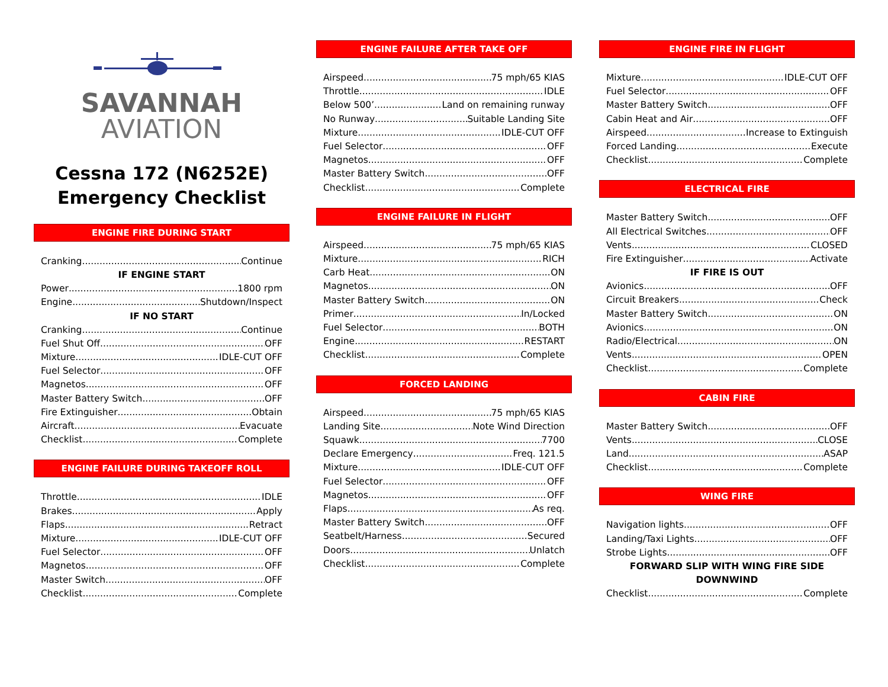SAVANNAH
AVIATION
Cessna 172 (N6252E)
Emergency Checklist
ENGINE FIRE DURING START
Cranking Continue
IF ENGINE START
Power 1800 rpm
Engine Shutdown/Inspect
IF NO START
Cranking Continue
Fuel Shut Off OFF
Mixture IDLE-CUT OFF
Fuel Selector OFF
Magnetos OFF
Master Battery Switch OFF
Fire Extinguisher Obtain
Aircraft Evacuate
Checklist Complete
ENGINE FAILURE DURING TAKEOFF ROLL
Throttle IDLE
Brakes Apply
Flaps Retract
Mixture IDLE-CUT OFF
Fuel Selector OFF
Magnetos OFF
Master Switch OFF
Checklist Complete
ENGINE FAILURE AFTER TAKE OFF
Airspeed 75 mph/65 KIAS
Throttle IDLE
Below 500’ Land on remaining runway
No Runway Suitable Landing Site
Mixture IDLE-CUT OFF
Fuel Selector OFF
Magnetos OFF
Master Battery Switch OFF
Checklist Complete
ENGINE FAILURE IN FLIGHT
Airspeed 75 mph/65 KIAS
Mixture RICH
Carb Heat ON
Magnetos ON
Master Battery Switch ON
Primer In/Locked
Fuel Selector BOTH
Engine RESTART
Checklist Complete
FORCED LANDING
Airspeed 75 mph/65 KIAS
Landing Site Note Wind Direction
Squawk 7700
Declare Emergency Freq. 121.5
Mixture IDLE-CUT OFF
Fuel Selector OFF
Magnetos OFF
Flaps As req.
Master Battery Switch OFF
Seatbelt/Harness Secured
Doors Unlatch
Checklist Complete
ENGINE FIRE IN FLIGHT
Mixture IDLE-CUT OFF
Fuel Selector OFF
Master Battery Switch OFF
Cabin Heat and Air OFF
Airspeed Increase to Extinguish
Forced Landing Execute
Checklist Complete
ELECTRICAL FIRE
Master Battery Switch OFF
All Electrical Switches OFF
Vents CLOSED
Fire Extinguisher Activate
IF FIRE IS OUT
Avionics OFF
Circuit Breakers Check
Master Battery Switch ON
Avionics ON
Radio/Electrical ON
Vents OPEN
Checklist Complete
CABIN FIRE
Master Battery Switch OFF
Vents CLOSE
Land ASAP
Checklist Complete
WING FIRE
Navigation lights OFF
Landing/Taxi Lights OFF
Strobe Lights OFF
FORWARD SLIP WITH WING FIRE SIDE DOWNWIND
Checklist Complete